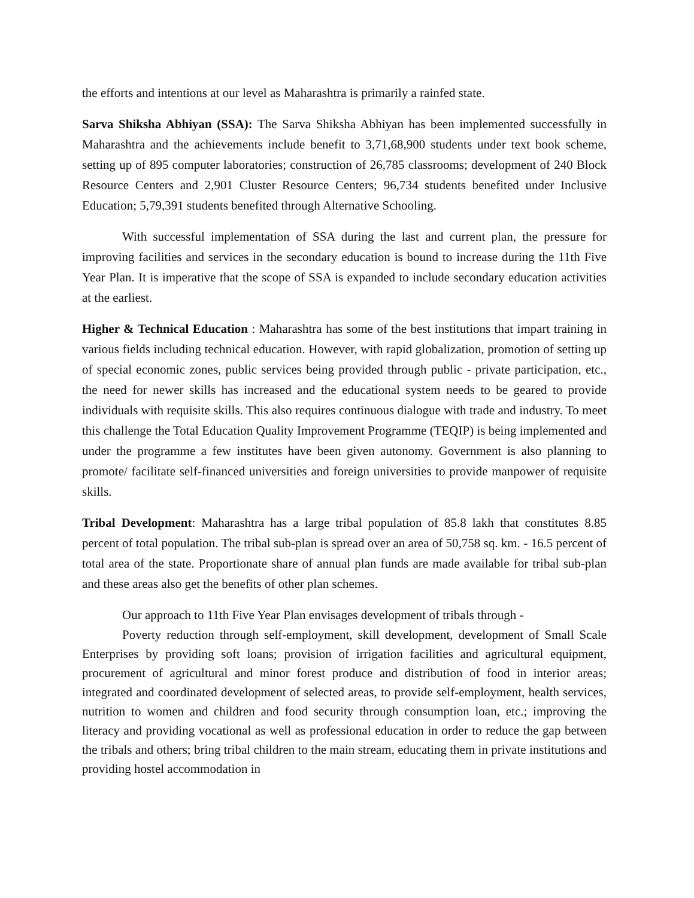the efforts and intentions at our level as Maharashtra is primarily a rainfed state.
Sarva Shiksha Abhiyan (SSA): The Sarva Shiksha Abhiyan has been implemented successfully in Maharashtra and the achievements include benefit to 3,71,68,900 students under text book scheme, setting up of 895 computer laboratories; construction of 26,785 classrooms; development of 240 Block Resource Centers and 2,901 Cluster Resource Centers; 96,734 students benefited under Inclusive Education; 5,79,391 students benefited through Alternative Schooling.
With successful implementation of SSA during the last and current plan, the pressure for improving facilities and services in the secondary education is bound to increase during the 11th Five Year Plan. It is imperative that the scope of SSA is expanded to include secondary education activities at the earliest.
Higher & Technical Education : Maharashtra has some of the best institutions that impart training in various fields including technical education. However, with rapid globalization, promotion of setting up of special economic zones, public services being provided through public - private participation, etc., the need for newer skills has increased and the educational system needs to be geared to provide individuals with requisite skills. This also requires continuous dialogue with trade and industry. To meet this challenge the Total Education Quality Improvement Programme (TEQIP) is being implemented and under the programme a few institutes have been given autonomy. Government is also planning to promote/ facilitate self-financed universities and foreign universities to provide manpower of requisite skills.
Tribal Development: Maharashtra has a large tribal population of 85.8 lakh that constitutes 8.85 percent of total population. The tribal sub-plan is spread over an area of 50,758 sq. km. - 16.5 percent of total area of the state. Proportionate share of annual plan funds are made available for tribal sub-plan and these areas also get the benefits of other plan schemes.
Our approach to 11th Five Year Plan envisages development of tribals through -
Poverty reduction through self-employment, skill development, development of Small Scale Enterprises by providing soft loans; provision of irrigation facilities and agricultural equipment, procurement of agricultural and minor forest produce and distribution of food in interior areas; integrated and coordinated development of selected areas, to provide self-employment, health services, nutrition to women and children and food security through consumption loan, etc.; improving the literacy and providing vocational as well as professional education in order to reduce the gap between the tribals and others; bring tribal children to the main stream, educating them in private institutions and providing hostel accommodation in